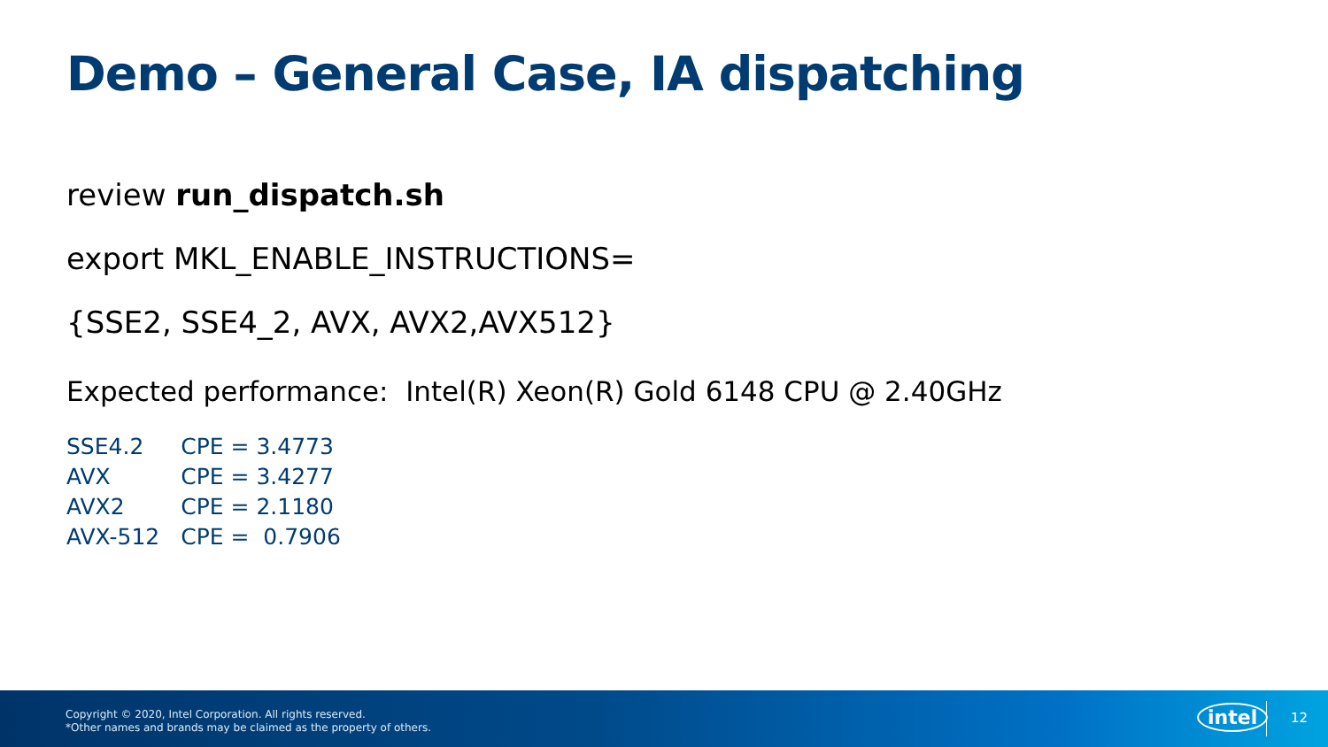Demo – General Case, IA dispatching
review run_dispatch.sh
export MKL_ENABLE_INSTRUCTIONS=
{SSE2, SSE4_2, AVX, AVX2,AVX512}
Expected performance: Intel(R) Xeon(R) Gold 6148 CPU @ 2.40GHz
| SSE4.2 | CPE = 3.4773 |
| AVX | CPE = 3.4277 |
| AVX2 | CPE = 2.1180 |
| AVX-512 | CPE = 0.7906 |
Copyright © 2020, Intel Corporation. All rights reserved.
*Other names and brands may be claimed as the property of others.
intel 12